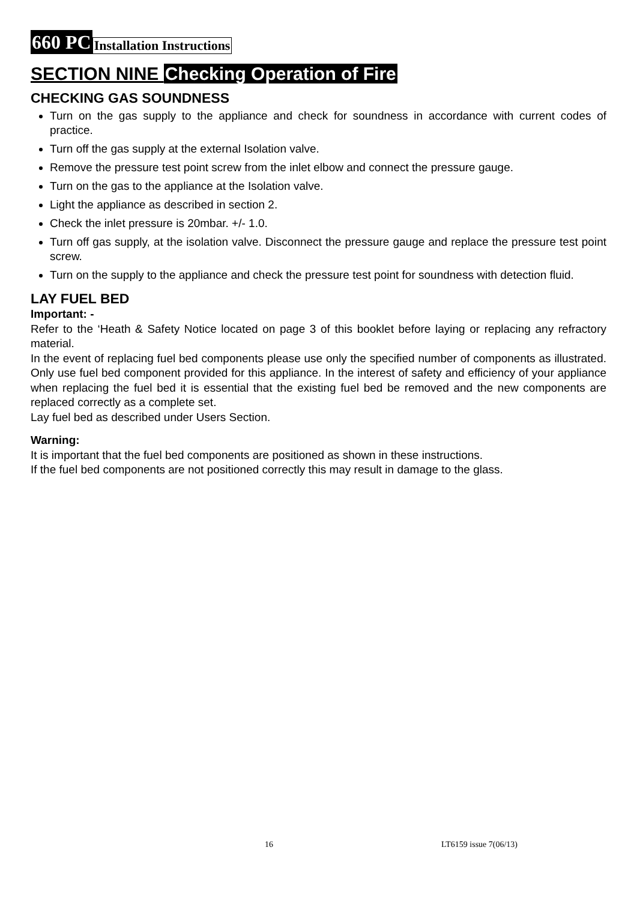660 PC Installation Instructions
SECTION NINE Checking Operation of Fire
CHECKING GAS SOUNDNESS
Turn on the gas supply to the appliance and check for soundness in accordance with current codes of practice.
Turn off the gas supply at the external Isolation valve.
Remove the pressure test point screw from the inlet elbow and connect the pressure gauge.
Turn on the gas to the appliance at the Isolation valve.
Light the appliance as described in section 2.
Check the inlet pressure is 20mbar. +/- 1.0.
Turn off gas supply, at the isolation valve. Disconnect the pressure gauge and replace the pressure test point screw.
Turn on the supply to the appliance and check the pressure test point for soundness with detection fluid.
LAY FUEL BED
Important: -
Refer to the ‘Heath & Safety Notice located on page 3 of this booklet before laying or replacing any refractory material.
In the event of replacing fuel bed components please use only the specified number of components as illustrated. Only use fuel bed component provided for this appliance. In the interest of safety and efficiency of your appliance when replacing the fuel bed it is essential that the existing fuel bed be removed and the new components are replaced correctly as a complete set.
Lay fuel bed as described under Users Section.
Warning:
It is important that the fuel bed components are positioned as shown in these instructions.
If the fuel bed components are not positioned correctly this may result in damage to the glass.
16 LT6159 issue 7(06/13)